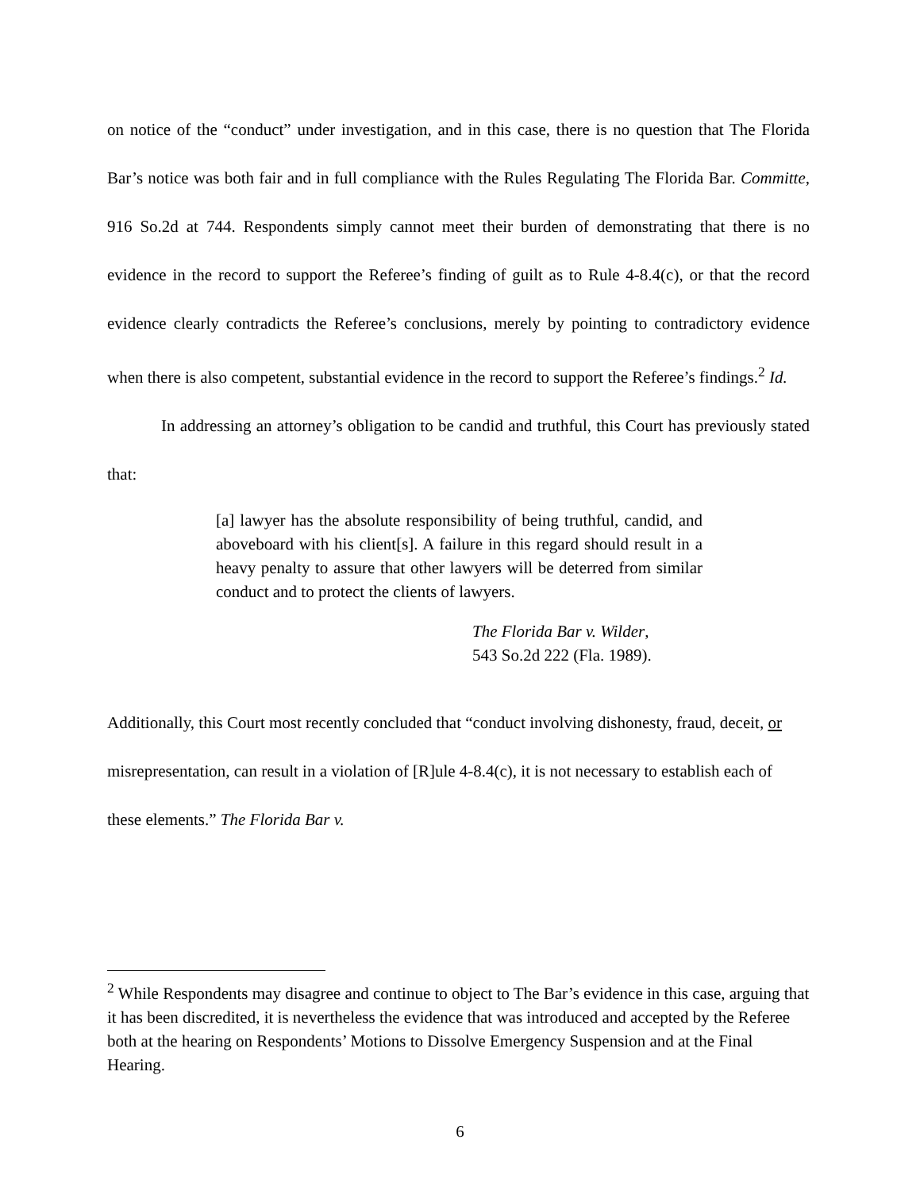on notice of the “conduct” under investigation, and in this case, there is no question that The Florida Bar’s notice was both fair and in full compliance with the Rules Regulating The Florida Bar. Committe, 916 So.2d at 744. Respondents simply cannot meet their burden of demonstrating that there is no evidence in the record to support the Referee’s finding of guilt as to Rule 4-8.4(c), or that the record evidence clearly contradicts the Referee’s conclusions, merely by pointing to contradictory evidence when there is also competent, substantial evidence in the record to support the Referee’s findings.<sup>2</sup> Id.
In addressing an attorney’s obligation to be candid and truthful, this Court has previously stated that:
[a] lawyer has the absolute responsibility of being truthful, candid, and aboveboard with his client[s]. A failure in this regard should result in a heavy penalty to assure that other lawyers will be deterred from similar conduct and to protect the clients of lawyers.
The Florida Bar v. Wilder,
543 So.2d 222 (Fla. 1989).
Additionally, this Court most recently concluded that “conduct involving dishonesty, fraud, deceit, or misrepresentation, can result in a violation of [R]ule 4-8.4(c), it is not necessary to establish each of these elements.” The Florida Bar v.
<sup>2</sup> While Respondents may disagree and continue to object to The Bar’s evidence in this case, arguing that it has been discredited, it is nevertheless the evidence that was introduced and accepted by the Referee both at the hearing on Respondents’ Motions to Dissolve Emergency Suspension and at the Final Hearing.
6